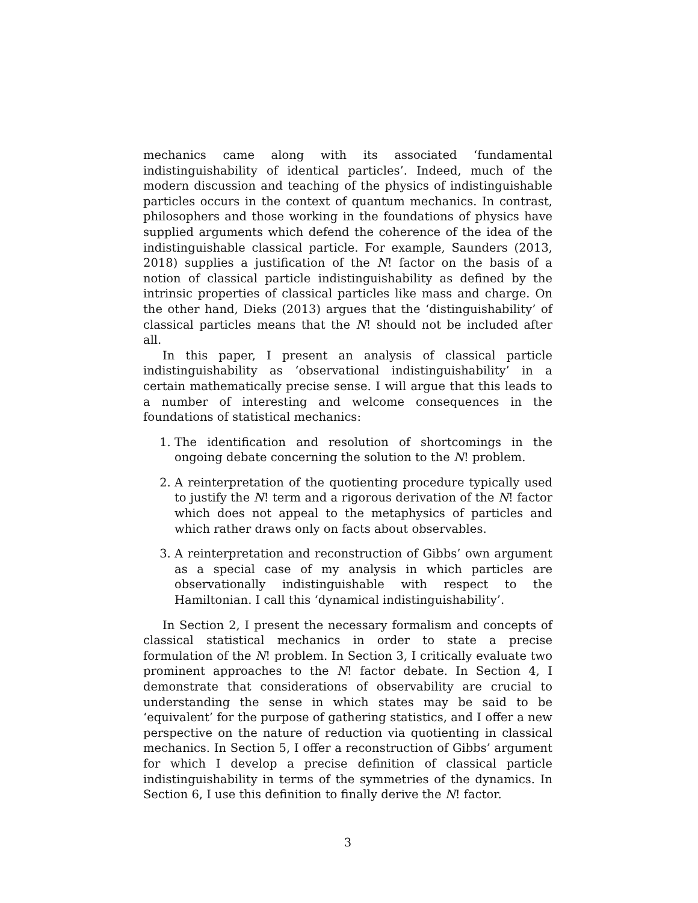mechanics came along with its associated ‘fundamental indistinguishability of identical particles’. Indeed, much of the modern discussion and teaching of the physics of indistinguishable particles occurs in the context of quantum mechanics. In contrast, philosophers and those working in the foundations of physics have supplied arguments which defend the coherence of the idea of the indistinguishable classical particle. For example, Saunders (2013, 2018) supplies a justification of the N! factor on the basis of a notion of classical particle indistinguishability as defined by the intrinsic properties of classical particles like mass and charge. On the other hand, Dieks (2013) argues that the ‘distinguishability’ of classical particles means that the N! should not be included after all.
In this paper, I present an analysis of classical particle indistinguishability as ‘observational indistinguishability’ in a certain mathematically precise sense. I will argue that this leads to a number of interesting and welcome consequences in the foundations of statistical mechanics:
1. The identification and resolution of shortcomings in the ongoing debate concerning the solution to the N! problem.
2. A reinterpretation of the quotienting procedure typically used to justify the N! term and a rigorous derivation of the N! factor which does not appeal to the metaphysics of particles and which rather draws only on facts about observables.
3. A reinterpretation and reconstruction of Gibbs’ own argument as a special case of my analysis in which particles are observationally indistinguishable with respect to the Hamiltonian. I call this ‘dynamical indistinguishability’.
In Section 2, I present the necessary formalism and concepts of classical statistical mechanics in order to state a precise formulation of the N! problem. In Section 3, I critically evaluate two prominent approaches to the N! factor debate. In Section 4, I demonstrate that considerations of observability are crucial to understanding the sense in which states may be said to be ‘equivalent’ for the purpose of gathering statistics, and I offer a new perspective on the nature of reduction via quotienting in classical mechanics. In Section 5, I offer a reconstruction of Gibbs’ argument for which I develop a precise definition of classical particle indistinguishability in terms of the symmetries of the dynamics. In Section 6, I use this definition to finally derive the N! factor.
3